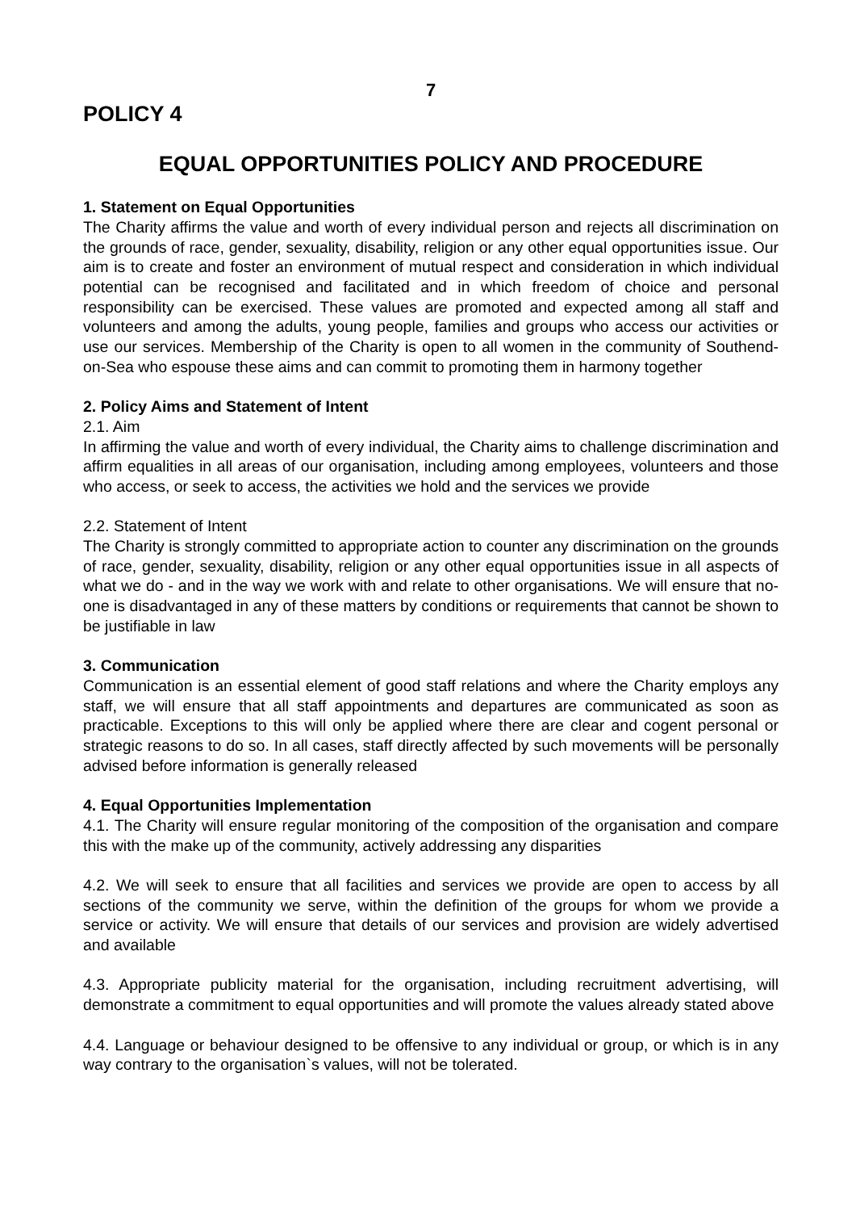7
POLICY 4
EQUAL OPPORTUNITIES POLICY AND PROCEDURE
1. Statement on Equal Opportunities
The Charity affirms the value and worth of every individual person and rejects all discrimination on the grounds of race, gender, sexuality, disability, religion or any other equal opportunities issue. Our aim is to create and foster an environment of mutual respect and consideration in which individual potential can be recognised and facilitated and in which freedom of choice and personal responsibility can be exercised. These values are promoted and expected among all staff and volunteers and among the adults, young people, families and groups who access our activities or use our services. Membership of the Charity is open to all women in the community of Southend-on-Sea who espouse these aims and can commit to promoting them in harmony together
2. Policy Aims and Statement of Intent
2.1. Aim
In affirming the value and worth of every individual, the Charity aims to challenge discrimination and affirm equalities in all areas of our organisation, including among employees, volunteers and those who access, or seek to access, the activities we hold and the services we provide
2.2. Statement of Intent
The Charity is strongly committed to appropriate action to counter any discrimination on the grounds of race, gender, sexuality, disability, religion or any other equal opportunities issue in all aspects of what we do - and in the way we work with and relate to other organisations. We will ensure that no-one is disadvantaged in any of these matters by conditions or requirements that cannot be shown to be justifiable in law
3. Communication
Communication is an essential element of good staff relations and where the Charity employs any staff, we will ensure that all staff appointments and departures are communicated as soon as practicable. Exceptions to this will only be applied where there are clear and cogent personal or strategic reasons to do so. In all cases, staff directly affected by such movements will be personally advised before information is generally released
4. Equal Opportunities Implementation
4.1. The Charity will ensure regular monitoring of the composition of the organisation and compare this with the make up of the community, actively addressing any disparities
4.2. We will seek to ensure that all facilities and services we provide are open to access by all sections of the community we serve, within the definition of the groups for whom we provide a service or activity. We will ensure that details of our services and provision are widely advertised and available
4.3. Appropriate publicity material for the organisation, including recruitment advertising, will demonstrate a commitment to equal opportunities and will promote the values already stated above
4.4. Language or behaviour designed to be offensive to any individual or group, or which is in any way contrary to the organisation`s values, will not be tolerated.